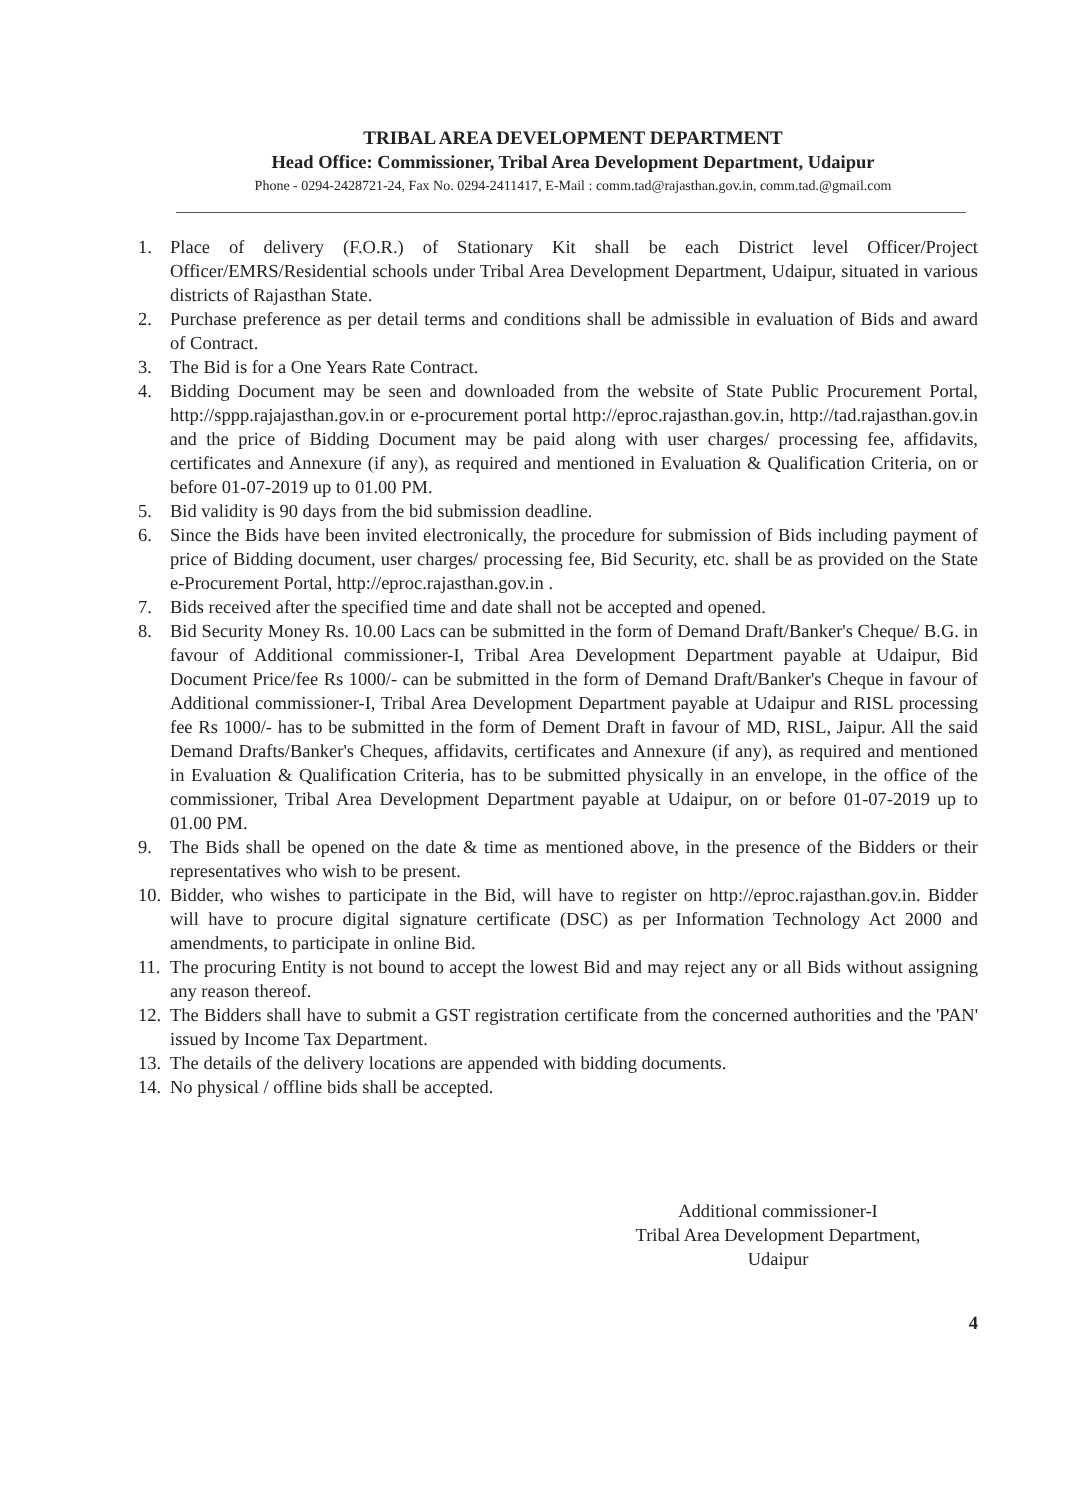TRIBAL AREA DEVELOPMENT DEPARTMENT
Head Office: Commissioner, Tribal Area Development Department, Udaipur
Phone - 0294-2428721-24, Fax No. 0294-2411417, E-Mail : comm.tad@rajasthan.gov.in, comm.tad.@gmail.com
1. Place of delivery (F.O.R.) of Stationary Kit shall be each District level Officer/Project Officer/EMRS/Residential schools under Tribal Area Development Department, Udaipur, situated in various districts of Rajasthan State.
2. Purchase preference as per detail terms and conditions shall be admissible in evaluation of Bids and award of Contract.
3. The Bid is for a One Years Rate Contract.
4. Bidding Document may be seen and downloaded from the website of State Public Procurement Portal, http://sppp.rajajasthan.gov.in or e-procurement portal http://eproc.rajasthan.gov.in, http://tad.rajasthan.gov.in and the price of Bidding Document may be paid along with user charges/ processing fee, affidavits, certificates and Annexure (if any), as required and mentioned in Evaluation & Qualification Criteria, on or before 01-07-2019 up to 01.00 PM.
5. Bid validity is 90 days from the bid submission deadline.
6. Since the Bids have been invited electronically, the procedure for submission of Bids including payment of price of Bidding document, user charges/ processing fee, Bid Security, etc. shall be as provided on the State e-Procurement Portal, http://eproc.rajasthan.gov.in .
7. Bids received after the specified time and date shall not be accepted and opened.
8. Bid Security Money Rs. 10.00 Lacs can be submitted in the form of Demand Draft/Banker's Cheque/ B.G. in favour of Additional commissioner-I, Tribal Area Development Department payable at Udaipur, Bid Document Price/fee Rs 1000/- can be submitted in the form of Demand Draft/Banker's Cheque in favour of Additional commissioner-I, Tribal Area Development Department payable at Udaipur and RISL processing fee Rs 1000/- has to be submitted in the form of Dement Draft in favour of MD, RISL, Jaipur. All the said Demand Drafts/Banker's Cheques, affidavits, certificates and Annexure (if any), as required and mentioned in Evaluation & Qualification Criteria, has to be submitted physically in an envelope, in the office of the commissioner, Tribal Area Development Department payable at Udaipur, on or before 01-07-2019 up to 01.00 PM.
9. The Bids shall be opened on the date & time as mentioned above, in the presence of the Bidders or their representatives who wish to be present.
10. Bidder, who wishes to participate in the Bid, will have to register on http://eproc.rajasthan.gov.in. Bidder will have to procure digital signature certificate (DSC) as per Information Technology Act 2000 and amendments, to participate in online Bid.
11. The procuring Entity is not bound to accept the lowest Bid and may reject any or all Bids without assigning any reason thereof.
12. The Bidders shall have to submit a GST registration certificate from the concerned authorities and the 'PAN' issued by Income Tax Department.
13. The details of the delivery locations are appended with bidding documents.
14. No physical / offline bids shall be accepted.
Additional commissioner-I
Tribal Area Development Department,
Udaipur
4